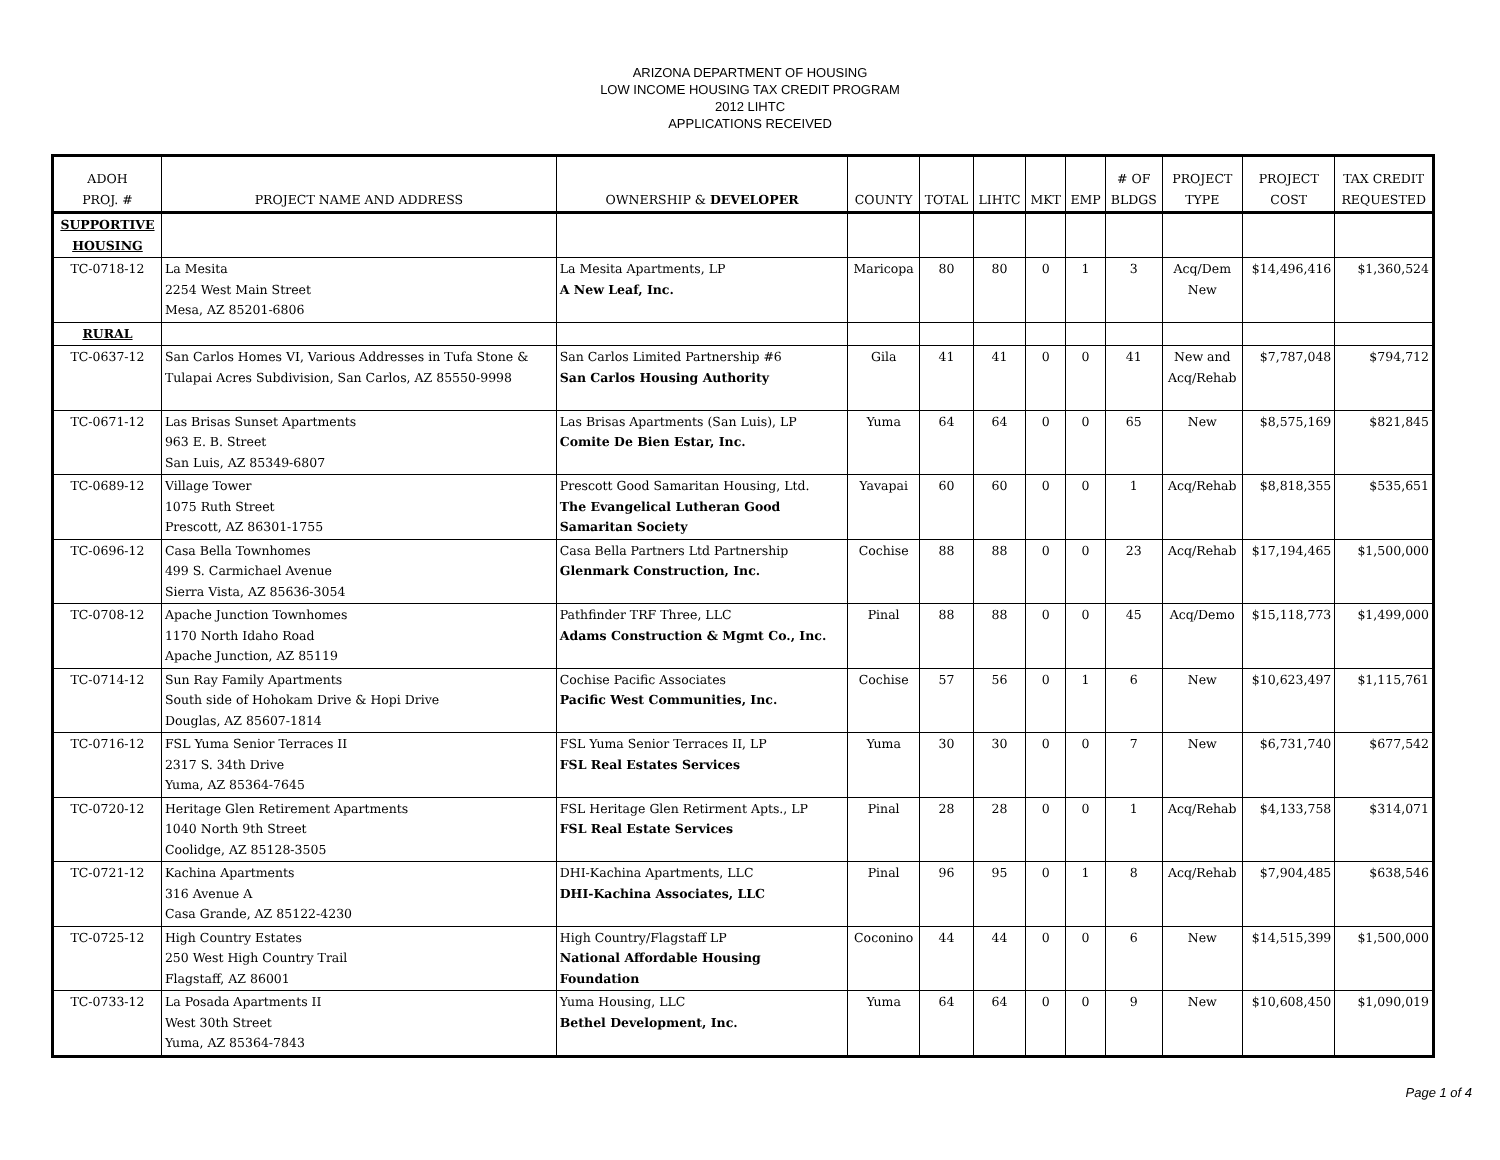ARIZONA DEPARTMENT OF HOUSING
LOW INCOME HOUSING TAX CREDIT PROGRAM
2012 LIHTC
APPLICATIONS RECEIVED
| ADOH PROJ. # | PROJECT NAME AND ADDRESS | OWNERSHIP & DEVELOPER | COUNTY | TOTAL | LIHTC | MKT | EMP | # OF BLDGS | PROJECT TYPE | PROJECT COST | TAX CREDIT REQUESTED |
| --- | --- | --- | --- | --- | --- | --- | --- | --- | --- | --- | --- |
| SUPPORTIVE HOUSING | | | | | | | | | | | |
| TC-0718-12 | La Mesita 2254 West Main Street Mesa, AZ 85201-6806 | La Mesita Apartments, LP A New Leaf, Inc. | Maricopa | 80 | 80 | 0 | 1 | 3 | Acq/Dem New | $14,496,416 | $1,360,524 |
| RURAL | | | | | | | | | | | |
| TC-0637-12 | San Carlos Homes VI, Various Addresses in Tufa Stone & Tulapai Acres Subdivision, San Carlos, AZ 85550-9998 | San Carlos Limited Partnership #6 San Carlos Housing Authority | Gila | 41 | 41 | 0 | 0 | 41 | New and Acq/Rehab | $7,787,048 | $794,712 |
| TC-0671-12 | Las Brisas Sunset Apartments 963 E. B. Street San Luis, AZ 85349-6807 | Las Brisas Apartments (San Luis), LP Comite De Bien Estar, Inc. | Yuma | 64 | 64 | 0 | 0 | 65 | New | $8,575,169 | $821,845 |
| TC-0689-12 | Village Tower 1075 Ruth Street Prescott, AZ 86301-1755 | Prescott Good Samaritan Housing, Ltd. The Evangelical Lutheran Good Samaritan Society | Yavapai | 60 | 60 | 0 | 0 | 1 | Acq/Rehab | $8,818,355 | $535,651 |
| TC-0696-12 | Casa Bella Townhomes 499 S. Carmichael Avenue Sierra Vista, AZ 85636-3054 | Casa Bella Partners Ltd Partnership Glenmark Construction, Inc. | Cochise | 88 | 88 | 0 | 0 | 23 | Acq/Rehab | $17,194,465 | $1,500,000 |
| TC-0708-12 | Apache Junction Townhomes 1170 North Idaho Road Apache Junction, AZ 85119 | Pathfinder TRF Three, LLC Adams Construction & Mgmt Co., Inc. | Pinal | 88 | 88 | 0 | 0 | 45 | Acq/Demo | $15,118,773 | $1,499,000 |
| TC-0714-12 | Sun Ray Family Apartments South side of Hohokam Drive & Hopi Drive Douglas, AZ 85607-1814 | Cochise Pacific Associates Pacific West Communities, Inc. | Cochise | 57 | 56 | 0 | 1 | 6 | New | $10,623,497 | $1,115,761 |
| TC-0716-12 | FSL Yuma Senior Terraces II 2317 S. 34th Drive Yuma, AZ 85364-7645 | FSL Yuma Senior Terraces II, LP FSL Real Estates Services | Yuma | 30 | 30 | 0 | 0 | 7 | New | $6,731,740 | $677,542 |
| TC-0720-12 | Heritage Glen Retirement Apartments 1040 North 9th Street Coolidge, AZ 85128-3505 | FSL Heritage Glen Retirment Apts., LP FSL Real Estate Services | Pinal | 28 | 28 | 0 | 0 | 1 | Acq/Rehab | $4,133,758 | $314,071 |
| TC-0721-12 | Kachina Apartments 316 Avenue A Casa Grande, AZ 85122-4230 | DHI-Kachina Apartments, LLC DHI-Kachina Associates, LLC | Pinal | 96 | 95 | 0 | 1 | 8 | Acq/Rehab | $7,904,485 | $638,546 |
| TC-0725-12 | High Country Estates 250 West High Country Trail Flagstaff, AZ 86001 | High Country/Flagstaff LP National Affordable Housing Foundation | Coconino | 44 | 44 | 0 | 0 | 6 | New | $14,515,399 | $1,500,000 |
| TC-0733-12 | La Posada Apartments II West 30th Street Yuma, AZ 85364-7843 | Yuma Housing, LLC Bethel Development, Inc. | Yuma | 64 | 64 | 0 | 0 | 9 | New | $10,608,450 | $1,090,019 |
Page 1 of 4